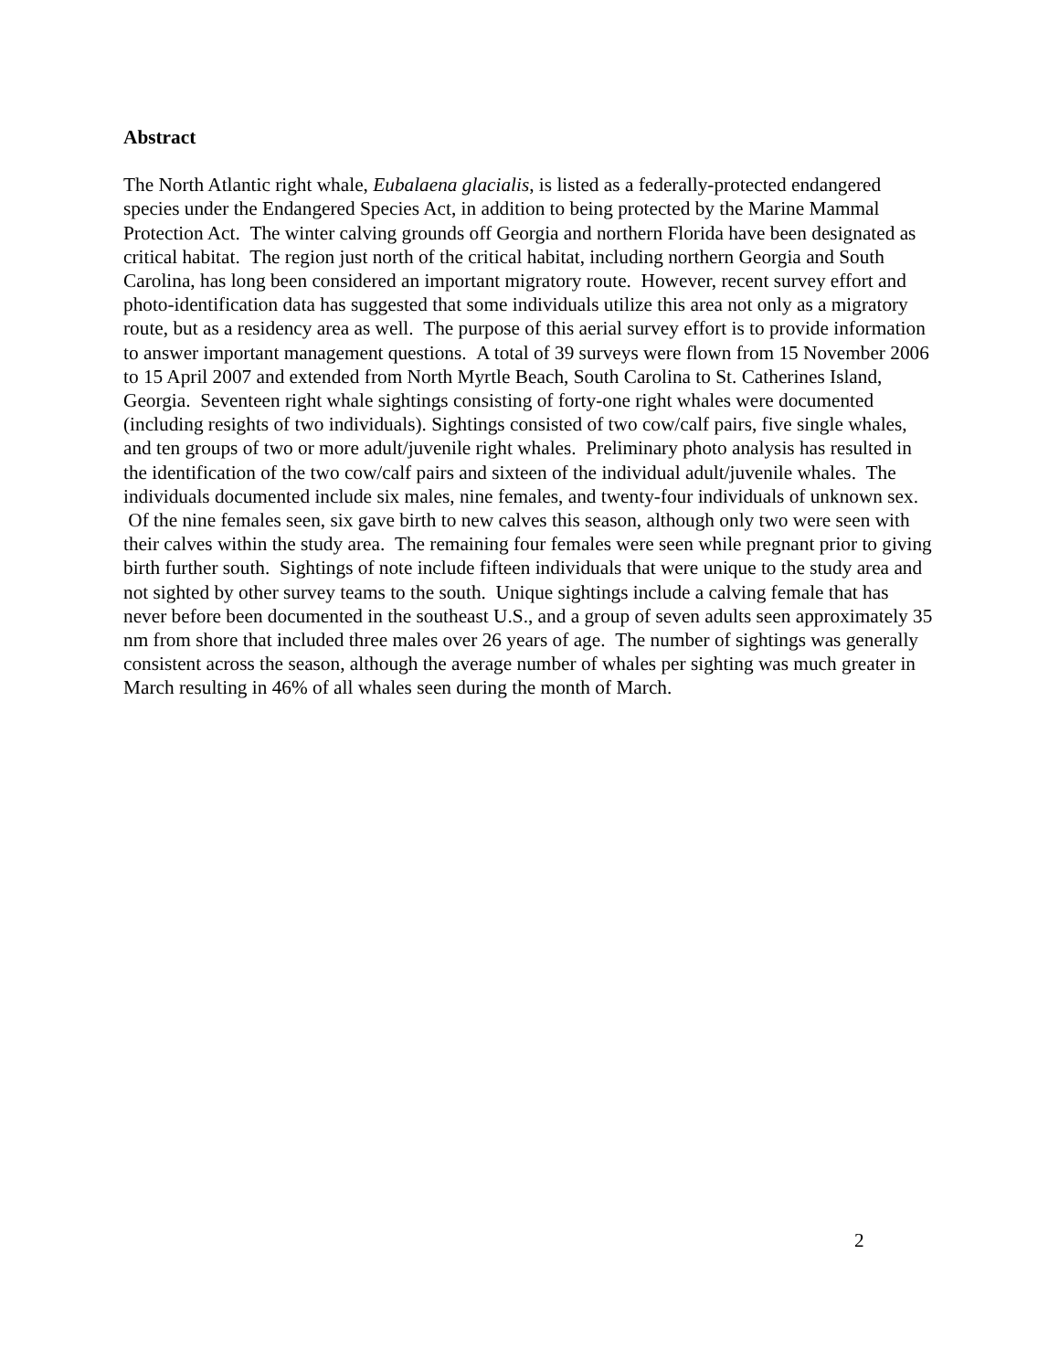Abstract
The North Atlantic right whale, Eubalaena glacialis, is listed as a federally-protected endangered species under the Endangered Species Act, in addition to being protected by the Marine Mammal Protection Act. The winter calving grounds off Georgia and northern Florida have been designated as critical habitat. The region just north of the critical habitat, including northern Georgia and South Carolina, has long been considered an important migratory route. However, recent survey effort and photo-identification data has suggested that some individuals utilize this area not only as a migratory route, but as a residency area as well. The purpose of this aerial survey effort is to provide information to answer important management questions. A total of 39 surveys were flown from 15 November 2006 to 15 April 2007 and extended from North Myrtle Beach, South Carolina to St. Catherines Island, Georgia. Seventeen right whale sightings consisting of forty-one right whales were documented (including resights of two individuals). Sightings consisted of two cow/calf pairs, five single whales, and ten groups of two or more adult/juvenile right whales. Preliminary photo analysis has resulted in the identification of the two cow/calf pairs and sixteen of the individual adult/juvenile whales. The individuals documented include six males, nine females, and twenty-four individuals of unknown sex. Of the nine females seen, six gave birth to new calves this season, although only two were seen with their calves within the study area. The remaining four females were seen while pregnant prior to giving birth further south. Sightings of note include fifteen individuals that were unique to the study area and not sighted by other survey teams to the south. Unique sightings include a calving female that has never before been documented in the southeast U.S., and a group of seven adults seen approximately 35 nm from shore that included three males over 26 years of age. The number of sightings was generally consistent across the season, although the average number of whales per sighting was much greater in March resulting in 46% of all whales seen during the month of March.
2